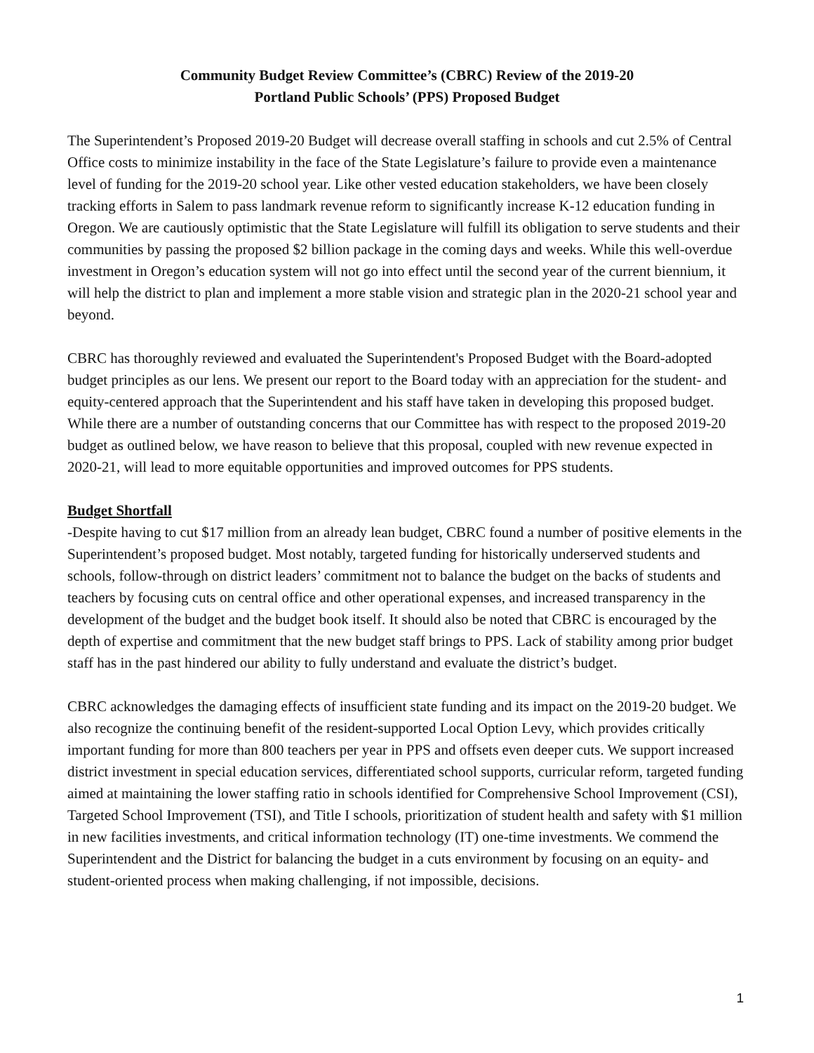Community Budget Review Committee’s (CBRC) Review of the 2019-20
Portland Public Schools’ (PPS) Proposed Budget
The Superintendent’s Proposed 2019-20 Budget will decrease overall staffing in schools and cut 2.5% of Central Office costs to minimize instability in the face of the State Legislature’s failure to provide even a maintenance level of funding for the 2019-20 school year. Like other vested education stakeholders, we have been closely tracking efforts in Salem to pass landmark revenue reform to significantly increase K-12 education funding in Oregon. We are cautiously optimistic that the State Legislature will fulfill its obligation to serve students and their communities by passing the proposed $2 billion package in the coming days and weeks. While this well-overdue investment in Oregon’s education system will not go into effect until the second year of the current biennium, it will help the district to plan and implement a more stable vision and strategic plan in the 2020-21 school year and beyond.
CBRC has thoroughly reviewed and evaluated the Superintendent's Proposed Budget with the Board-adopted budget principles as our lens. We present our report to the Board today with an appreciation for the student- and equity-centered approach that the Superintendent and his staff have taken in developing this proposed budget. While there are a number of outstanding concerns that our Committee has with respect to the proposed 2019-20 budget as outlined below, we have reason to believe that this proposal, coupled with new revenue expected in 2020-21, will lead to more equitable opportunities and improved outcomes for PPS students.
Budget Shortfall
-Despite having to cut $17 million from an already lean budget, CBRC found a number of positive elements in the Superintendent’s proposed budget. Most notably, targeted funding for historically underserved students and schools, follow-through on district leaders’ commitment not to balance the budget on the backs of students and teachers by focusing cuts on central office and other operational expenses, and increased transparency in the development of the budget and the budget book itself. It should also be noted that CBRC is encouraged by the depth of expertise and commitment that the new budget staff brings to PPS. Lack of stability among prior budget staff has in the past hindered our ability to fully understand and evaluate the district’s budget.
CBRC acknowledges the damaging effects of insufficient state funding and its impact on the 2019-20 budget. We also recognize the continuing benefit of the resident-supported Local Option Levy, which provides critically important funding for more than 800 teachers per year in PPS and offsets even deeper cuts. We support increased district investment in special education services, differentiated school supports, curricular reform, targeted funding aimed at maintaining the lower staffing ratio in schools identified for Comprehensive School Improvement (CSI), Targeted School Improvement (TSI), and Title I schools, prioritization of student health and safety with $1 million in new facilities investments, and critical information technology (IT) one-time investments. We commend the Superintendent and the District for balancing the budget in a cuts environment by focusing on an equity- and student-oriented process when making challenging, if not impossible, decisions.
1